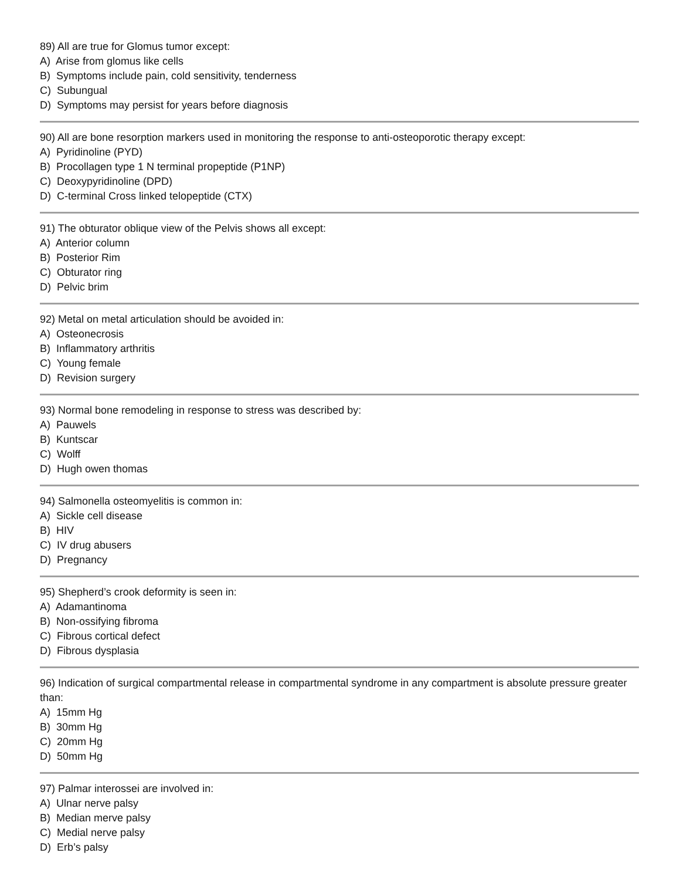89) All are true for Glomus tumor except:
A) Arise from glomus like cells
B) Symptoms include pain, cold sensitivity, tenderness
C) Subungual
D) Symptoms may persist for years before diagnosis
90) All are bone resorption markers used in monitoring the response to anti-osteoporotic therapy except:
A) Pyridinoline (PYD)
B) Procollagen type 1 N terminal propeptide (P1NP)
C) Deoxypyridinoline (DPD)
D) C-terminal Cross linked telopeptide (CTX)
91) The obturator oblique view of the Pelvis shows all except:
A) Anterior column
B) Posterior Rim
C) Obturator ring
D) Pelvic brim
92) Metal on metal articulation should be avoided in:
A) Osteonecrosis
B) Inflammatory arthritis
C) Young female
D) Revision surgery
93) Normal bone remodeling in response to stress was described by:
A) Pauwels
B) Kuntscar
C) Wolff
D) Hugh owen thomas
94) Salmonella osteomyelitis is common in:
A) Sickle cell disease
B) HIV
C) IV drug abusers
D) Pregnancy
95) Shepherd’s crook deformity is seen in:
A) Adamantinoma
B) Non-ossifying fibroma
C) Fibrous cortical defect
D) Fibrous dysplasia
96) Indication of surgical compartmental release in compartmental syndrome in any compartment is absolute pressure greater than:
A) 15mm Hg
B) 30mm Hg
C) 20mm Hg
D) 50mm Hg
97) Palmar interossei are involved in:
A) Ulnar nerve palsy
B) Median merve palsy
C) Medial nerve palsy
D) Erb’s palsy